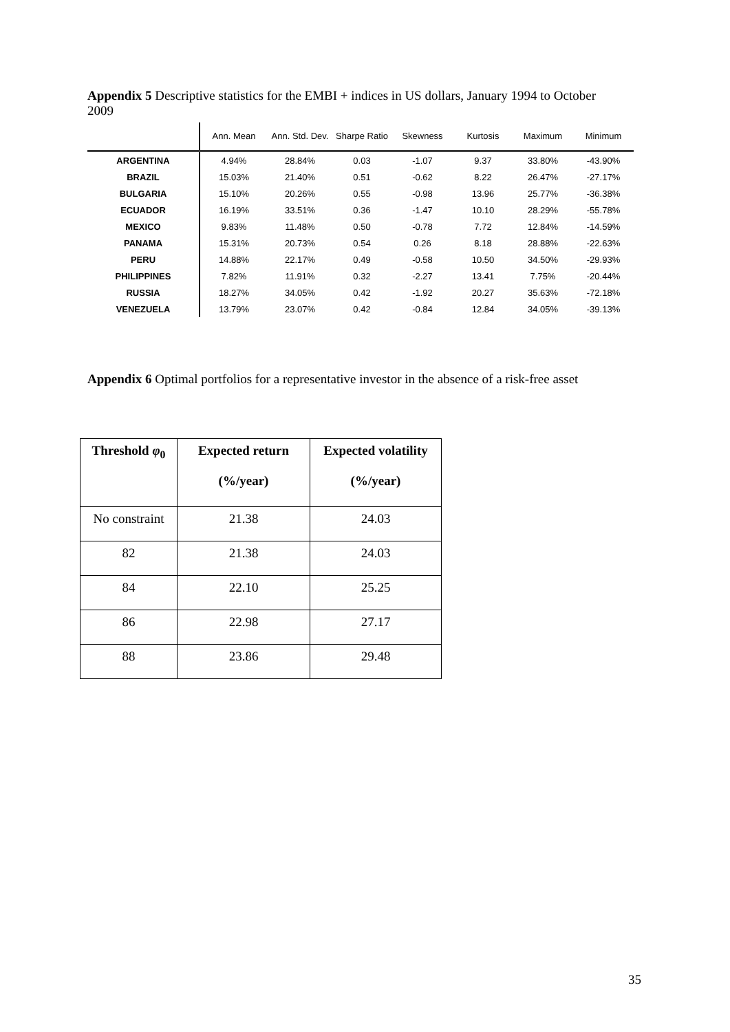Appendix 5 Descriptive statistics for the EMBI + indices in US dollars, January 1994 to October 2009
| | Ann. Mean | Ann. Std. Dev. | Sharpe Ratio | Skewness | Kurtosis | Maximum | Minimum |
| --- | --- | --- | --- | --- | --- | --- | --- |
| ARGENTINA | 4.94% | 28.84% | 0.03 | -1.07 | 9.37 | 33.80% | -43.90% |
| BRAZIL | 15.03% | 21.40% | 0.51 | -0.62 | 8.22 | 26.47% | -27.17% |
| BULGARIA | 15.10% | 20.26% | 0.55 | -0.98 | 13.96 | 25.77% | -36.38% |
| ECUADOR | 16.19% | 33.51% | 0.36 | -1.47 | 10.10 | 28.29% | -55.78% |
| MEXICO | 9.83% | 11.48% | 0.50 | -0.78 | 7.72 | 12.84% | -14.59% |
| PANAMA | 15.31% | 20.73% | 0.54 | 0.26 | 8.18 | 28.88% | -22.63% |
| PERU | 14.88% | 22.17% | 0.49 | -0.58 | 10.50 | 34.50% | -29.93% |
| PHILIPPINES | 7.82% | 11.91% | 0.32 | -2.27 | 13.41 | 7.75% | -20.44% |
| RUSSIA | 18.27% | 34.05% | 0.42 | -1.92 | 20.27 | 35.63% | -72.18% |
| VENEZUELA | 13.79% | 23.07% | 0.42 | -0.84 | 12.84 | 34.05% | -39.13% |
Appendix 6 Optimal portfolios for a representative investor in the absence of a risk-free asset
| Threshold φ<sub>0</sub> | Expected return (%/year) | Expected volatility (%/year) |
| --- | --- | --- |
| No constraint | 21.38 | 24.03 |
| 82 | 21.38 | 24.03 |
| 84 | 22.10 | 25.25 |
| 86 | 22.98 | 27.17 |
| 88 | 23.86 | 29.48 |
35